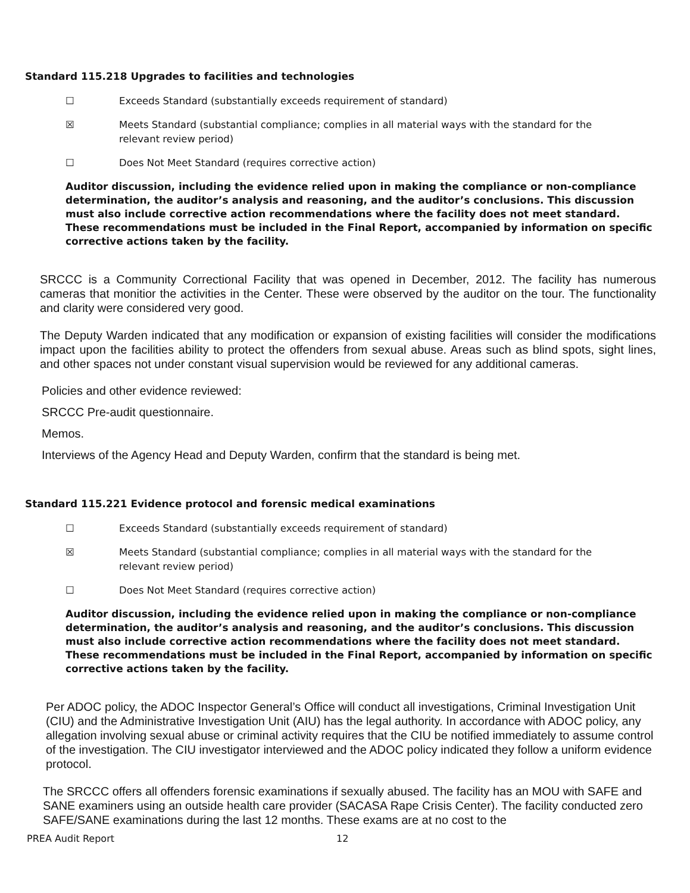Standard 115.218 Upgrades to facilities and technologies
☐ Exceeds Standard (substantially exceeds requirement of standard)
☒ Meets Standard (substantial compliance; complies in all material ways with the standard for the
relevant review period)
☐ Does Not Meet Standard (requires corrective action)
Auditor discussion, including the evidence relied upon in making the compliance or non-compliance determination, the auditor’s analysis and reasoning, and the auditor’s conclusions. This discussion must also include corrective action recommendations where the facility does not meet standard. These recommendations must be included in the Final Report, accompanied by information on specific corrective actions taken by the facility.
SRCCC is a Community Correctional Facility that was opened in December, 2012. The facility has numerous cameras that monitior the activities in the Center. These were observed by the auditor on the tour. The functionality and clarity were considered very good.
The Deputy Warden indicated that any modification or expansion of existing facilities will consider the modifications impact upon the facilities ability to protect the offenders from sexual abuse. Areas such as blind spots, sight lines, and other spaces not under constant visual supervision would be reviewed for any additional cameras.
Policies and other evidence reviewed:
SRCCC Pre-audit questionnaire.
Memos.
Interviews of the Agency Head and Deputy Warden, confirm that the standard is being met.
Standard 115.221 Evidence protocol and forensic medical examinations
☐ Exceeds Standard (substantially exceeds requirement of standard)
☒ Meets Standard (substantial compliance; complies in all material ways with the standard for the
relevant review period)
☐ Does Not Meet Standard (requires corrective action)
Auditor discussion, including the evidence relied upon in making the compliance or non-compliance determination, the auditor’s analysis and reasoning, and the auditor’s conclusions. This discussion must also include corrective action recommendations where the facility does not meet standard. These recommendations must be included in the Final Report, accompanied by information on specific corrective actions taken by the facility.
Per ADOC policy, the ADOC Inspector General’s Office will conduct all investigations, Criminal Investigation Unit (CIU) and the Administrative Investigation Unit (AIU) has the legal authority. In accordance with ADOC policy, any allegation involving sexual abuse or criminal activity requires that the CIU be notified immediately to assume control of the investigation. The CIU investigator interviewed and the ADOC policy indicated they follow a uniform evidence protocol.
The SRCCC offers all offenders forensic examinations if sexually abused. The facility has an MOU with SAFE and SANE examiners using an outside health care provider (SACASA Rape Crisis Center). The facility conducted zero SAFE/SANE examinations during the last 12 months. These exams are at no cost to the
PREA Audit Report 12